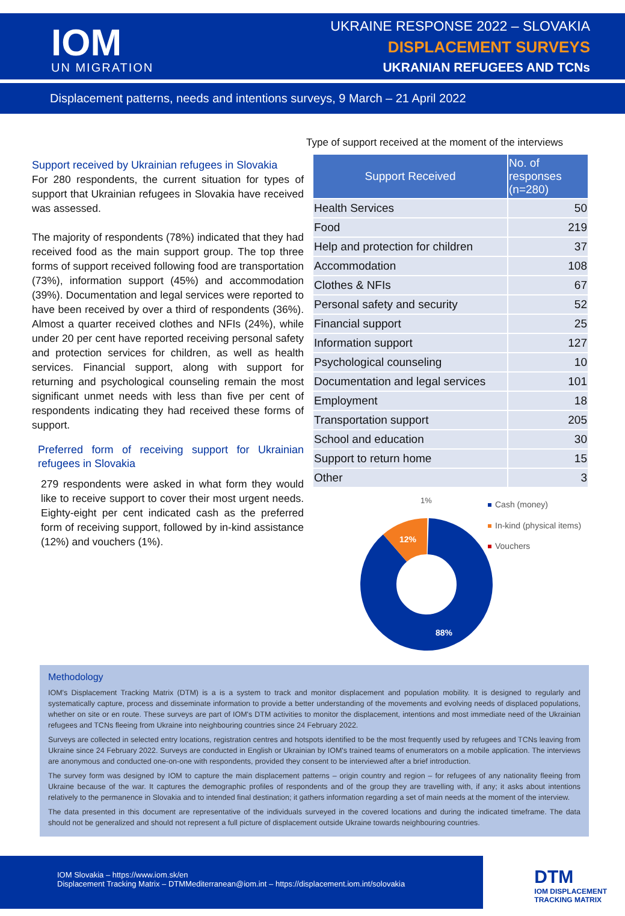IOM
UN MIGRATION
UKRAINE RESPONSE 2022 – SLOVAKIA
DISPLACEMENT SURVEYS
UKRANIAN REFUGEES AND TCNs
Displacement patterns, needs and intentions surveys, 9 March – 21 April 2022
Support received by Ukrainian refugees in Slovakia
For 280 respondents, the current situation for types of support that Ukrainian refugees in Slovakia have received was assessed.
The majority of respondents (78%) indicated that they had received food as the main support group. The top three forms of support received following food are transportation (73%), information support (45%) and accommodation (39%). Documentation and legal services were reported to have been received by over a third of respondents (36%). Almost a quarter received clothes and NFIs (24%), while under 20 per cent have reported receiving personal safety and protection services for children, as well as health services. Financial support, along with support for returning and psychological counseling remain the most significant unmet needs with less than five per cent of respondents indicating they had received these forms of support.
Preferred form of receiving support for Ukrainian refugees in Slovakia
279 respondents were asked in what form they would like to receive support to cover their most urgent needs. Eighty-eight per cent indicated cash as the preferred form of receiving support, followed by in-kind assistance (12%) and vouchers (1%).
Type of support received at the moment of the interviews
| Support Received | No. of responses (n=280) |
| --- | --- |
| Health Services | 50 |
| Food | 219 |
| Help and protection for children | 37 |
| Accommodation | 108 |
| Clothes & NFIs | 67 |
| Personal safety and security | 52 |
| Financial support | 25 |
| Information support | 127 |
| Psychological counseling | 10 |
| Documentation and legal services | 101 |
| Employment | 18 |
| Transportation support | 205 |
| School and education | 30 |
| Support to return home | 15 |
| Other | 3 |
1%
12%
88%
Cash (money)
In-kind (physical items)
Vouchers
Methodology
IOM's Displacement Tracking Matrix (DTM) is a is a system to track and monitor displacement and population mobility. It is designed to regularly and systematically capture, process and disseminate information to provide a better understanding of the movements and evolving needs of displaced populations, whether on site or en route. These surveys are part of IOM's DTM activities to monitor the displacement, intentions and most immediate need of the Ukrainian refugees and TCNs fleeing from Ukraine into neighbouring countries since 24 February 2022.
Surveys are collected in selected entry locations, registration centres and hotspots identified to be the most frequently used by refugees and TCNs leaving from Ukraine since 24 February 2022. Surveys are conducted in English or Ukrainian by IOM's trained teams of enumerators on a mobile application. The interviews are anonymous and conducted one-on-one with respondents, provided they consent to be interviewed after a brief introduction.
The survey form was designed by IOM to capture the main displacement patterns – origin country and region – for refugees of any nationality fleeing from Ukraine because of the war. It captures the demographic profiles of respondents and of the group they are travelling with, if any; it asks about intentions relatively to the permanence in Slovakia and to intended final destination; it gathers information regarding a set of main needs at the moment of the interview.
The data presented in this document are representative of the individuals surveyed in the covered locations and during the indicated timeframe. The data should not be generalized and should not represent a full picture of displacement outside Ukraine towards neighbouring countries.
IOM Slovakia – https://www.iom.sk/en
Displacement Tracking Matrix – DTMMediterranean@iom.int – https://displacement.iom.int/solovakia
DTM
IOM DISPLACEMENT
TRACKING MATRIX